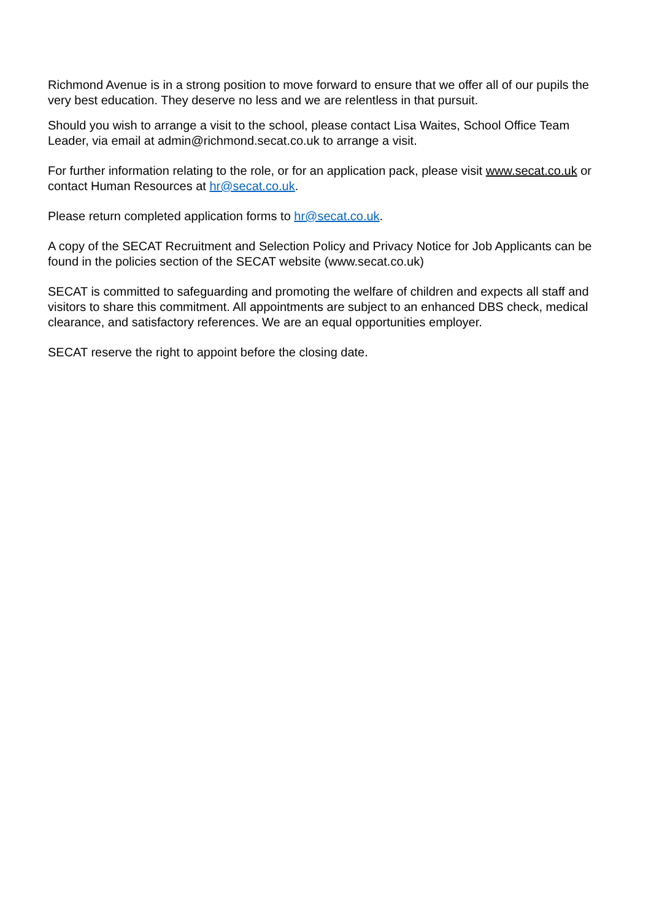Richmond Avenue is in a strong position to move forward to ensure that we offer all of our pupils the very best education. They deserve no less and we are relentless in that pursuit.
Should you wish to arrange a visit to the school, please contact Lisa Waites, School Office Team Leader, via email at admin@richmond.secat.co.uk to arrange a visit.
For further information relating to the role, or for an application pack, please visit www.secat.co.uk or contact Human Resources at hr@secat.co.uk.
Please return completed application forms to hr@secat.co.uk.
A copy of the SECAT Recruitment and Selection Policy and Privacy Notice for Job Applicants can be found in the policies section of the SECAT website (www.secat.co.uk)
SECAT is committed to safeguarding and promoting the welfare of children and expects all staff and visitors to share this commitment. All appointments are subject to an enhanced DBS check, medical clearance, and satisfactory references. We are an equal opportunities employer.
SECAT reserve the right to appoint before the closing date.